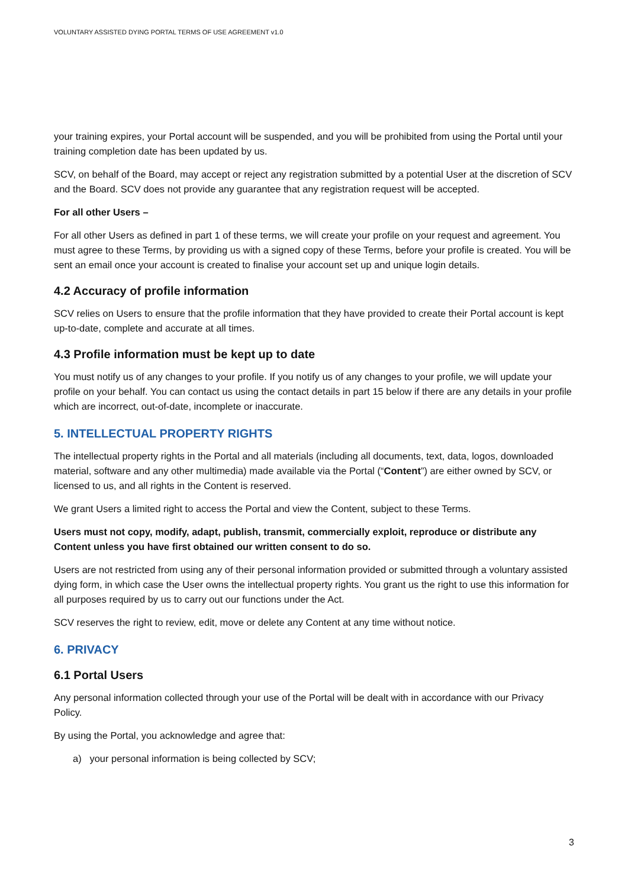VOLUNTARY ASSISTED DYING PORTAL TERMS OF USE AGREEMENT v1.0
your training expires, your Portal account will be suspended, and you will be prohibited from using the Portal until your training completion date has been updated by us.
SCV, on behalf of the Board, may accept or reject any registration submitted by a potential User at the discretion of SCV and the Board. SCV does not provide any guarantee that any registration request will be accepted.
For all other Users –
For all other Users as defined in part 1 of these terms, we will create your profile on your request and agreement. You must agree to these Terms, by providing us with a signed copy of these Terms, before your profile is created. You will be sent an email once your account is created to finalise your account set up and unique login details.
4.2 Accuracy of profile information
SCV relies on Users to ensure that the profile information that they have provided to create their Portal account is kept up-to-date, complete and accurate at all times.
4.3 Profile information must be kept up to date
You must notify us of any changes to your profile. If you notify us of any changes to your profile, we will update your profile on your behalf. You can contact us using the contact details in part 15 below if there are any details in your profile which are incorrect, out-of-date, incomplete or inaccurate.
5. INTELLECTUAL PROPERTY RIGHTS
The intellectual property rights in the Portal and all materials (including all documents, text, data, logos, downloaded material, software and any other multimedia) made available via the Portal (“Content”) are either owned by SCV, or licensed to us, and all rights in the Content is reserved.
We grant Users a limited right to access the Portal and view the Content, subject to these Terms.
Users must not copy, modify, adapt, publish, transmit, commercially exploit, reproduce or distribute any Content unless you have first obtained our written consent to do so.
Users are not restricted from using any of their personal information provided or submitted through a voluntary assisted dying form, in which case the User owns the intellectual property rights. You grant us the right to use this information for all purposes required by us to carry out our functions under the Act.
SCV reserves the right to review, edit, move or delete any Content at any time without notice.
6. PRIVACY
6.1 Portal Users
Any personal information collected through your use of the Portal will be dealt with in accordance with our Privacy Policy.
By using the Portal, you acknowledge and agree that:
a) your personal information is being collected by SCV;
3